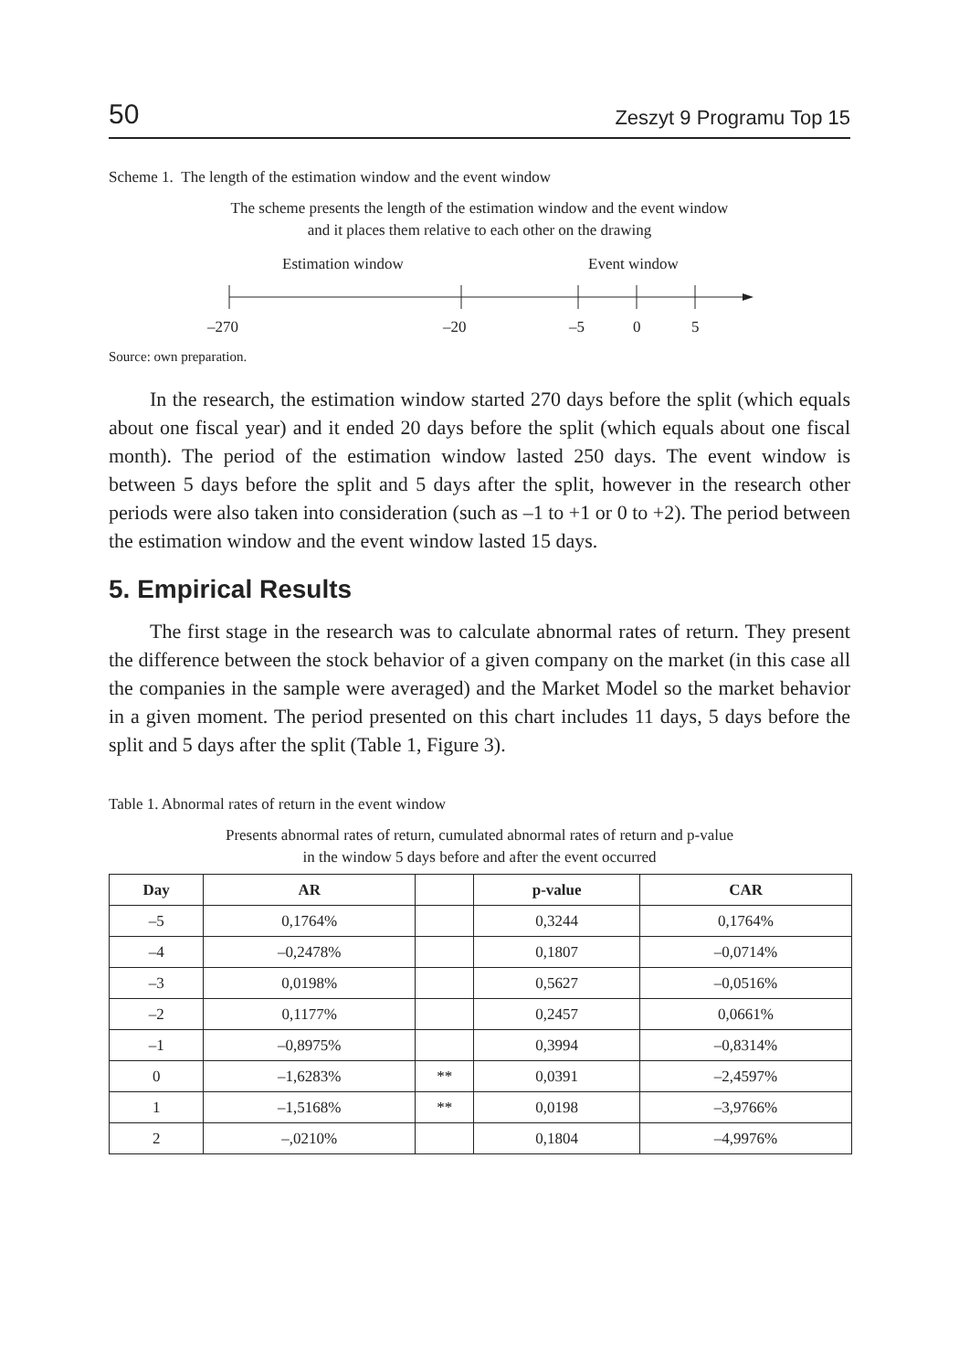50 Zeszyt 9 Programu Top 15
Scheme 1. The length of the estimation window and the event window
The scheme presents the length of the estimation window and the event window
and it places them relative to each other on the drawing
Estimation window
Event window
–270
–20
–5
0
5
Source: own preparation.
In the research, the estimation window started 270 days before the split (which equals about one fiscal year) and it ended 20 days before the split (which equals about one fiscal month). The period of the estimation window lasted 250 days. The event window is between 5 days before the split and 5 days after the split, however in the research other periods were also taken into consideration (such as –1 to +1 or 0 to +2). The period between the estimation window and the event window lasted 15 days.
5. Empirical Results
The first stage in the research was to calculate abnormal rates of return. They present the difference between the stock behavior of a given company on the market (in this case all the companies in the sample were averaged) and the Market Model so the market behavior in a given moment. The period presented on this chart includes 11 days, 5 days before the split and 5 days after the split (Table 1, Figure 3).
Table 1. Abnormal rates of return in the event window
Presents abnormal rates of return, cumulated abnormal rates of return and p-value
in the window 5 days before and after the event occurred
| Day | AR | | p-value | CAR |
| --- | --- | --- | --- | --- |
| –5 | 0,1764% | | 0,3244 | 0,1764% |
| –4 | –0,2478% | | 0,1807 | –0,0714% |
| –3 | 0,0198% | | 0,5627 | –0,0516% |
| –2 | 0,1177% | | 0,2457 | 0,0661% |
| –1 | –0,8975% | | 0,3994 | –0,8314% |
| 0 | –1,6283% | ** | 0,0391 | –2,4597% |
| 1 | –1,5168% | ** | 0,0198 | –3,9766% |
| 2 | –,0210% | | 0,1804 | –4,9976% |